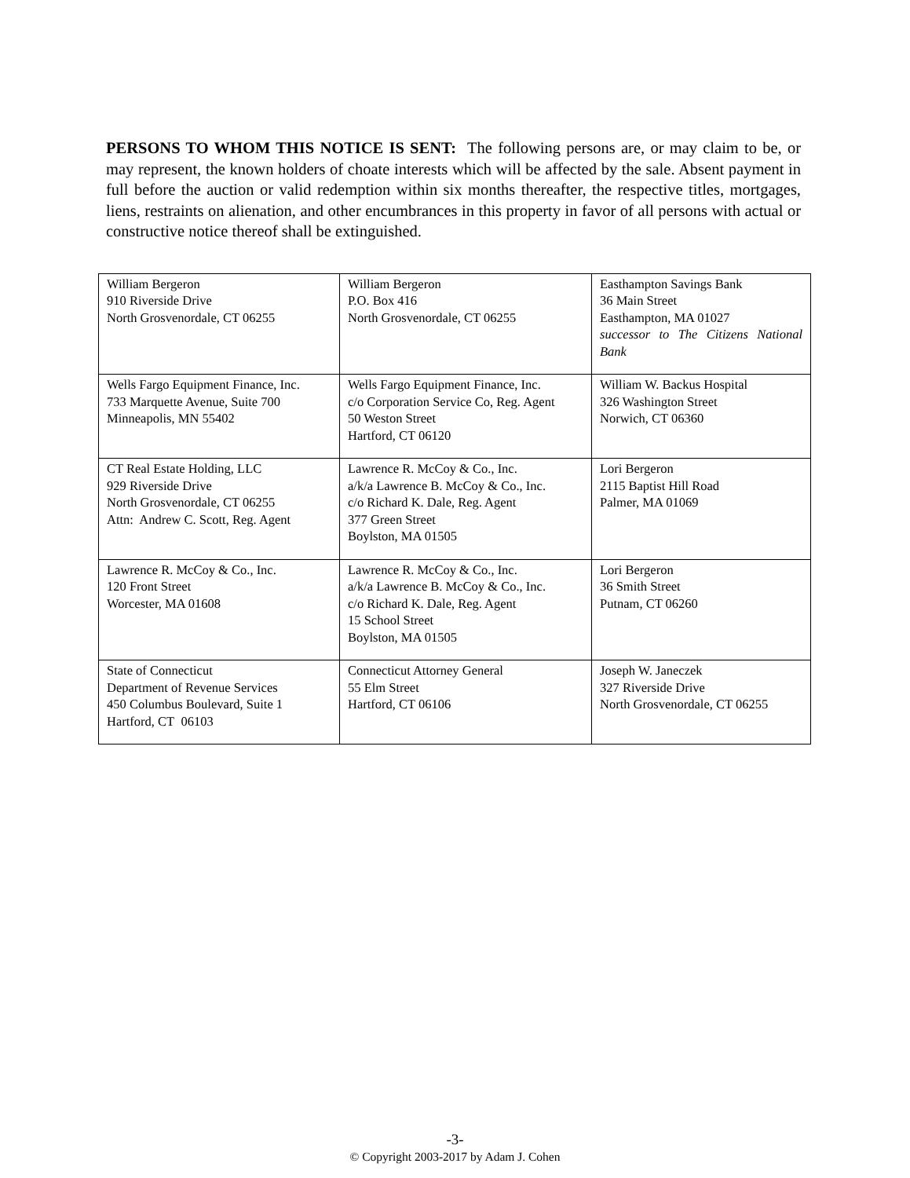PERSONS TO WHOM THIS NOTICE IS SENT: The following persons are, or may claim to be, or may represent, the known holders of choate interests which will be affected by the sale. Absent payment in full before the auction or valid redemption within six months thereafter, the respective titles, mortgages, liens, restraints on alienation, and other encumbrances in this property in favor of all persons with actual or constructive notice thereof shall be extinguished.
| William Bergeron 910 Riverside Drive North Grosvenordale, CT 06255 | William Bergeron P.O. Box 416 North Grosvenordale, CT 06255 | Easthampton Savings Bank 36 Main Street Easthampton, MA 01027 successor to The Citizens National Bank |
| Wells Fargo Equipment Finance, Inc. 733 Marquette Avenue, Suite 700 Minneapolis, MN 55402 | Wells Fargo Equipment Finance, Inc. c/o Corporation Service Co, Reg. Agent 50 Weston Street Hartford, CT 06120 | William W. Backus Hospital 326 Washington Street Norwich, CT 06360 |
| CT Real Estate Holding, LLC 929 Riverside Drive North Grosvenordale, CT 06255 Attn: Andrew C. Scott, Reg. Agent | Lawrence R. McCoy & Co., Inc. a/k/a Lawrence B. McCoy & Co., Inc. c/o Richard K. Dale, Reg. Agent 377 Green Street Boylston, MA 01505 | Lori Bergeron 2115 Baptist Hill Road Palmer, MA 01069 |
| Lawrence R. McCoy & Co., Inc. 120 Front Street Worcester, MA 01608 | Lawrence R. McCoy & Co., Inc. a/k/a Lawrence B. McCoy & Co., Inc. c/o Richard K. Dale, Reg. Agent 15 School Street Boylston, MA 01505 | Lori Bergeron 36 Smith Street Putnam, CT 06260 |
| State of Connecticut Department of Revenue Services 450 Columbus Boulevard, Suite 1 Hartford, CT 06103 | Connecticut Attorney General 55 Elm Street Hartford, CT 06106 | Joseph W. Janeczek 327 Riverside Drive North Grosvenordale, CT 06255 |
-3-
© Copyright 2003-2017 by Adam J. Cohen